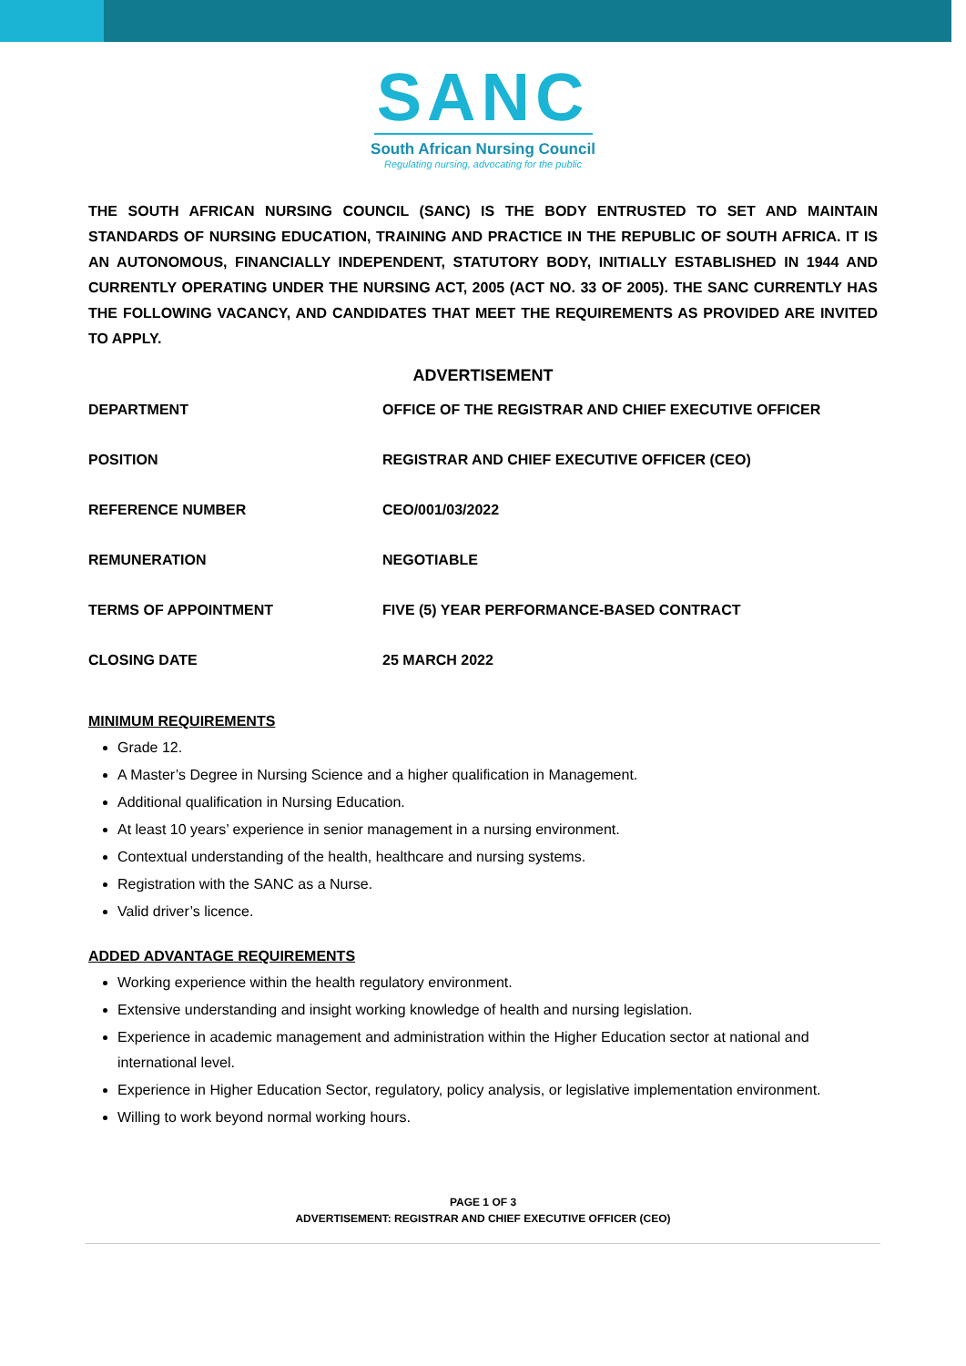SANC
South African Nursing Council
Regulating nursing, advocating for the public
THE SOUTH AFRICAN NURSING COUNCIL (SANC) IS THE BODY ENTRUSTED TO SET AND MAINTAIN STANDARDS OF NURSING EDUCATION, TRAINING AND PRACTICE IN THE REPUBLIC OF SOUTH AFRICA. IT IS AN AUTONOMOUS, FINANCIALLY INDEPENDENT, STATUTORY BODY, INITIALLY ESTABLISHED IN 1944 AND CURRENTLY OPERATING UNDER THE NURSING ACT, 2005 (ACT NO. 33 OF 2005). THE SANC CURRENTLY HAS THE FOLLOWING VACANCY, AND CANDIDATES THAT MEET THE REQUIREMENTS AS PROVIDED ARE INVITED TO APPLY.
ADVERTISEMENT
| DEPARTMENT | OFFICE OF THE REGISTRAR AND CHIEF EXECUTIVE OFFICER |
| POSITION | REGISTRAR AND CHIEF EXECUTIVE OFFICER (CEO) |
| REFERENCE NUMBER | CEO/001/03/2022 |
| REMUNERATION | NEGOTIABLE |
| TERMS OF APPOINTMENT | FIVE (5) YEAR PERFORMANCE-BASED CONTRACT |
| CLOSING DATE | 25 MARCH 2022 |
MINIMUM REQUIREMENTS
Grade 12.
A Master’s Degree in Nursing Science and a higher qualification in Management.
Additional qualification in Nursing Education.
At least 10 years’ experience in senior management in a nursing environment.
Contextual understanding of the health, healthcare and nursing systems.
Registration with the SANC as a Nurse.
Valid driver’s licence.
ADDED ADVANTAGE REQUIREMENTS
Working experience within the health regulatory environment.
Extensive understanding and insight working knowledge of health and nursing legislation.
Experience in academic management and administration within the Higher Education sector at national and international level.
Experience in Higher Education Sector, regulatory, policy analysis, or legislative implementation environment.
Willing to work beyond normal working hours.
PAGE 1 OF 3
ADVERTISEMENT: REGISTRAR AND CHIEF EXECUTIVE OFFICER (CEO)